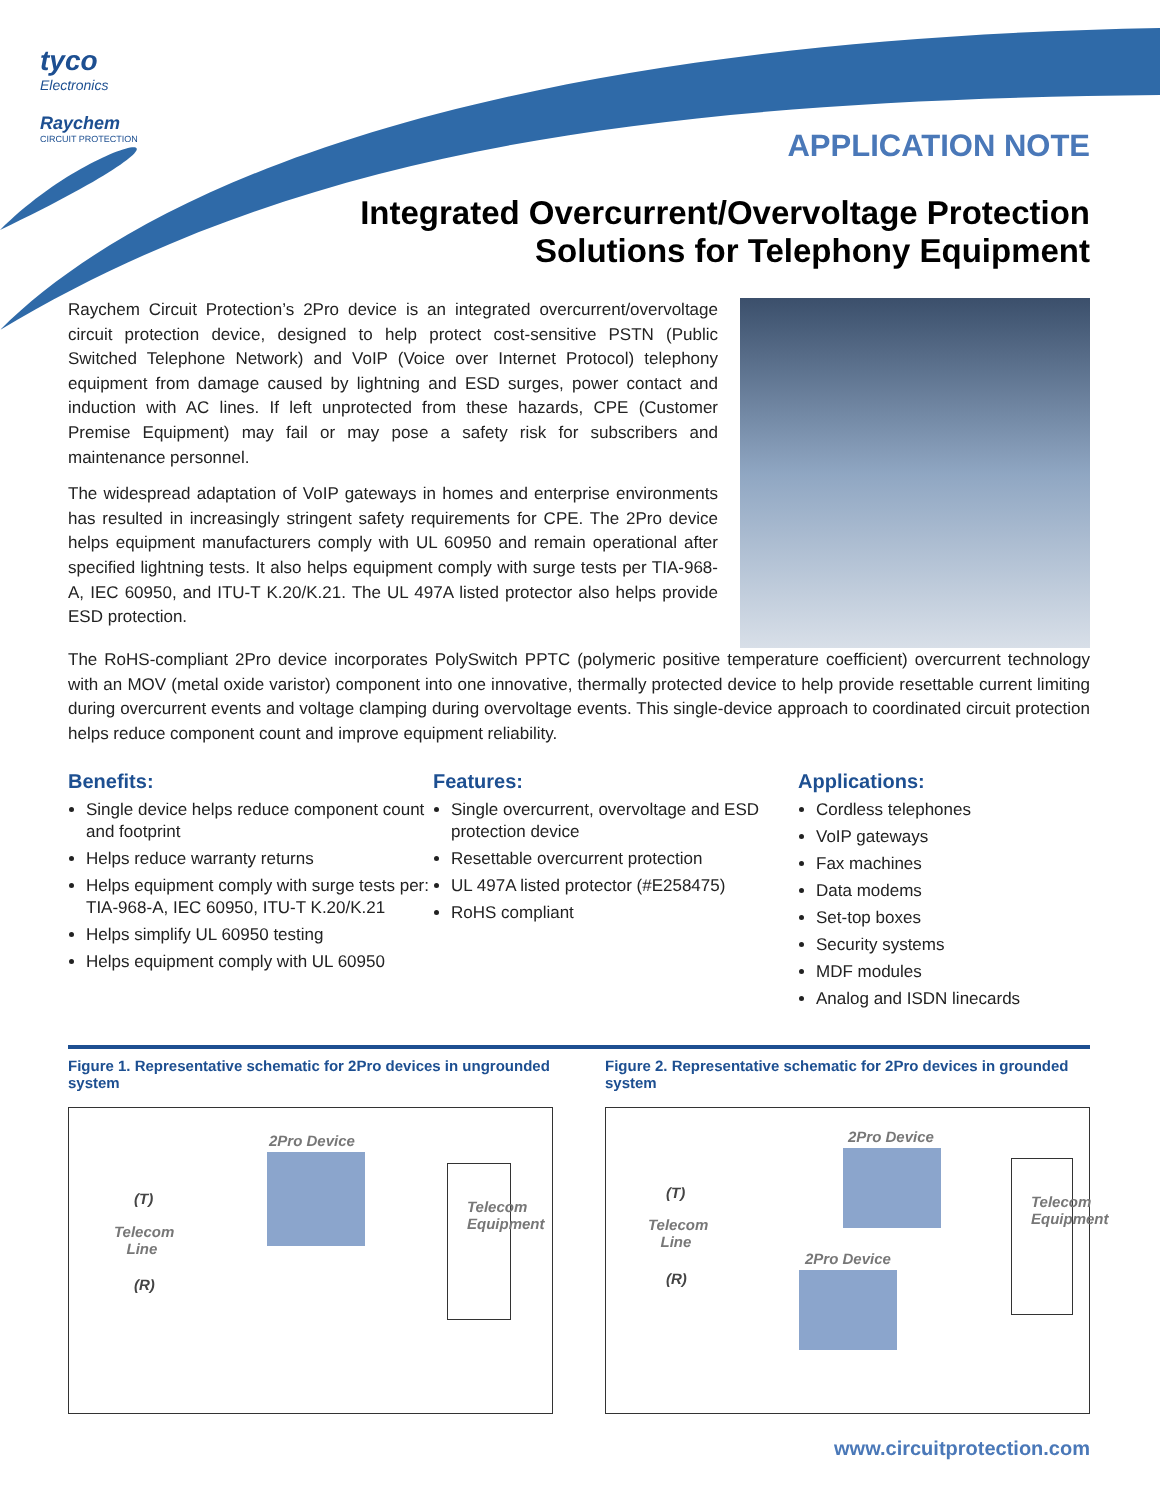tyco
Electronics
Raychem
CIRCUIT PROTECTION
APPLICATION NOTE
Integrated Overcurrent/Overvoltage Protection Solutions for Telephony Equipment
Raychem Circuit Protection’s 2Pro device is an integrated overcurrent/overvoltage circuit protection device, designed to help protect cost-sensitive PSTN (Public Switched Telephone Network) and VoIP (Voice over Internet Protocol) telephony equipment from damage caused by lightning and ESD surges, power contact and induction with AC lines. If left unprotected from these hazards, CPE (Customer Premise Equipment) may fail or may pose a safety risk for subscribers and maintenance personnel.
The widespread adaptation of VoIP gateways in homes and enterprise environments has resulted in increasingly stringent safety requirements for CPE. The 2Pro device helps equipment manufacturers comply with UL 60950 and remain operational after specified lightning tests. It also helps equipment comply with surge tests per TIA-968-A, IEC 60950, and ITU-T K.20/K.21. The UL 497A listed protector also helps provide ESD protection.
The RoHS-compliant 2Pro device incorporates PolySwitch PPTC (polymeric positive temperature coefficient) overcurrent technology with an MOV (metal oxide varistor) component into one innovative, thermally protected device to help provide resettable current limiting during overcurrent events and voltage clamping during overvoltage events. This single-device approach to coordinated circuit protection helps reduce component count and improve equipment reliability.
Benefits:
Single device helps reduce component count and footprint
Helps reduce warranty returns
Helps equipment comply with surge tests per: TIA-968-A, IEC 60950, ITU-T K.20/K.21
Helps simplify UL 60950 testing
Helps equipment comply with UL 60950
Features:
Single overcurrent, overvoltage and ESD protection device
Resettable overcurrent protection
UL 497A listed protector (#E258475)
RoHS compliant
Applications:
Cordless telephones
VoIP gateways
Fax machines
Data modems
Set-top boxes
Security systems
MDF modules
Analog and ISDN linecards
Figure 1. Representative schematic for 2Pro devices in ungrounded system
2Pro Device
(T)
Telecom
Line
(R)
Telecom Equipment
Figure 2. Representative schematic for 2Pro devices in grounded system
2Pro Device
(T)
Telecom
Line
2Pro Device
(R)
Telecom Equipment
www.circuitprotection.com